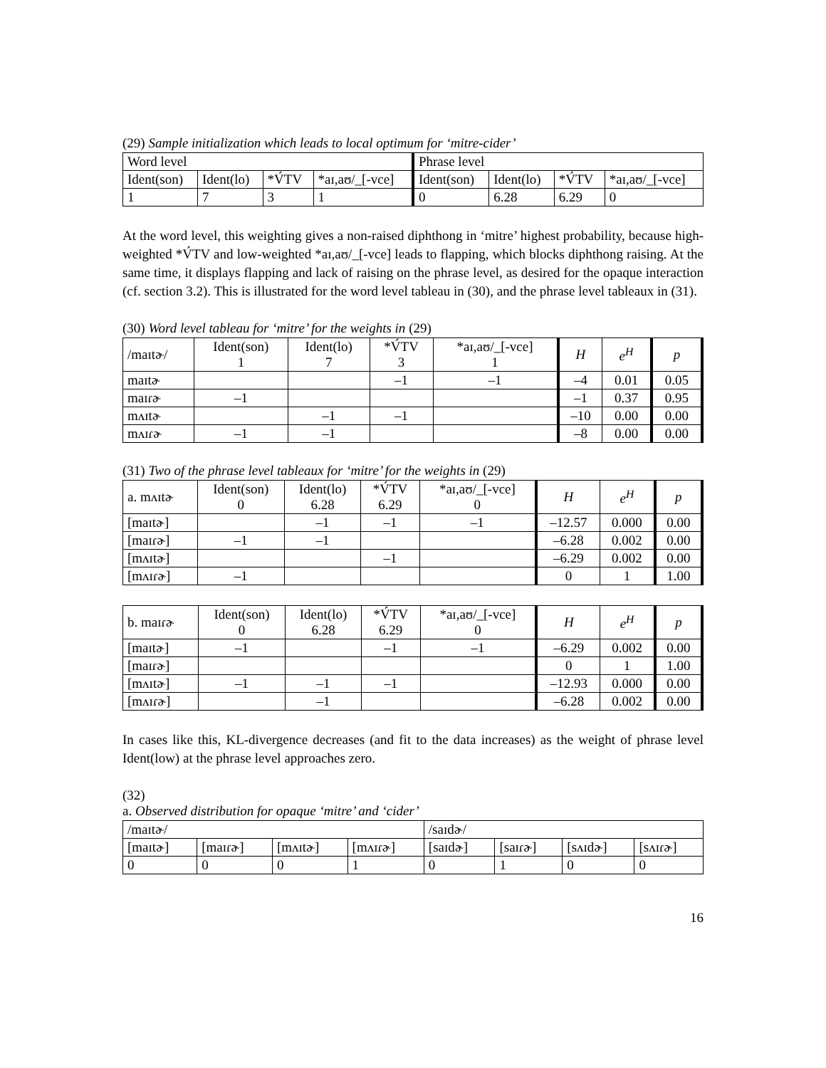(29) Sample initialization which leads to local optimum for ‘mitre-cider’
| Word level | | | | Phrase level | | | |
| Ident(son) | Ident(lo) | *V́TV | *aɪ,aʊ/_[-vce] | Ident(son) | Ident(lo) | *V́TV | *aɪ,aʊ/_[-vce] |
| 1 | 7 | 3 | 1 | 0 | 6.28 | 6.29 | 0 |
At the word level, this weighting gives a non-raised diphthong in ‘mitre’ highest probability, because high-weighted *V́TV and low-weighted *aɪ,aʊ/_[-vce] leads to flapping, which blocks diphthong raising. At the same time, it displays flapping and lack of raising on the phrase level, as desired for the opaque interaction (cf. section 3.2). This is illustrated for the word level tableau in (30), and the phrase level tableaux in (31).
(30) Word level tableau for ‘mitre’ for the weights in (29)
| /maɪtɚ/ | Ident(son) 1 | Ident(lo) 7 | *V́TV 3 | *aɪ,aʊ/_[-vce] 1 | H | e<sup>H</sup> | p |
| maɪtɚ | | | –1 | –1 | –4 | 0.01 | 0.05 |
| maɪɾɚ | –1 | | | | –1 | 0.37 | 0.95 |
| mʌɪtɚ | | –1 | –1 | | –10 | 0.00 | 0.00 |
| mʌɪɾɚ | –1 | –1 | | | –8 | 0.00 | 0.00 |
(31) Two of the phrase level tableaux for ‘mitre’ for the weights in (29)
| a. mʌɪtɚ | Ident(son) 0 | Ident(lo) 6.28 | *V́TV 6.29 | *aɪ,aʊ/_[-vce] 0 | H | e<sup>H</sup> | p |
| [maɪtɚ] | | –1 | –1 | –1 | –12.57 | 0.000 | 0.00 |
| [maɪɾɚ] | –1 | –1 | | | –6.28 | 0.002 | 0.00 |
| [mʌɪtɚ] | | | –1 | | –6.29 | 0.002 | 0.00 |
| [mʌɪɾɚ] | –1 | | | | 0 | 1 | 1.00 |
| b. maɪɾɚ | Ident(son) 0 | Ident(lo) 6.28 | *V́TV 6.29 | *aɪ,aʊ/_[-vce] 0 | H | e<sup>H</sup> | p |
| [maɪtɚ] | –1 | | –1 | –1 | –6.29 | 0.002 | 0.00 |
| [maɪɾɚ] | | | | | 0 | 1 | 1.00 |
| [mʌɪtɚ] | –1 | –1 | –1 | | –12.93 | 0.000 | 0.00 |
| [mʌɪɾɚ] | | –1 | | | –6.28 | 0.002 | 0.00 |
In cases like this, KL-divergence decreases (and fit to the data increases) as the weight of phrase level Ident(low) at the phrase level approaches zero.
(32)
a. Observed distribution for opaque ‘mitre’ and ‘cider’
| /maɪtɚ/ | | | | /saɪdɚ/ | | | |
| [maɪtɚ] | [maɪɾɚ] | [mʌɪtɚ] | [mʌɪɾɚ] | [saɪdɚ] | [saɪɾɚ] | [sʌɪdɚ] | [sʌɪɾɚ] |
| 0 | 0 | 0 | 1 | 0 | 1 | 0 | 0 |
16